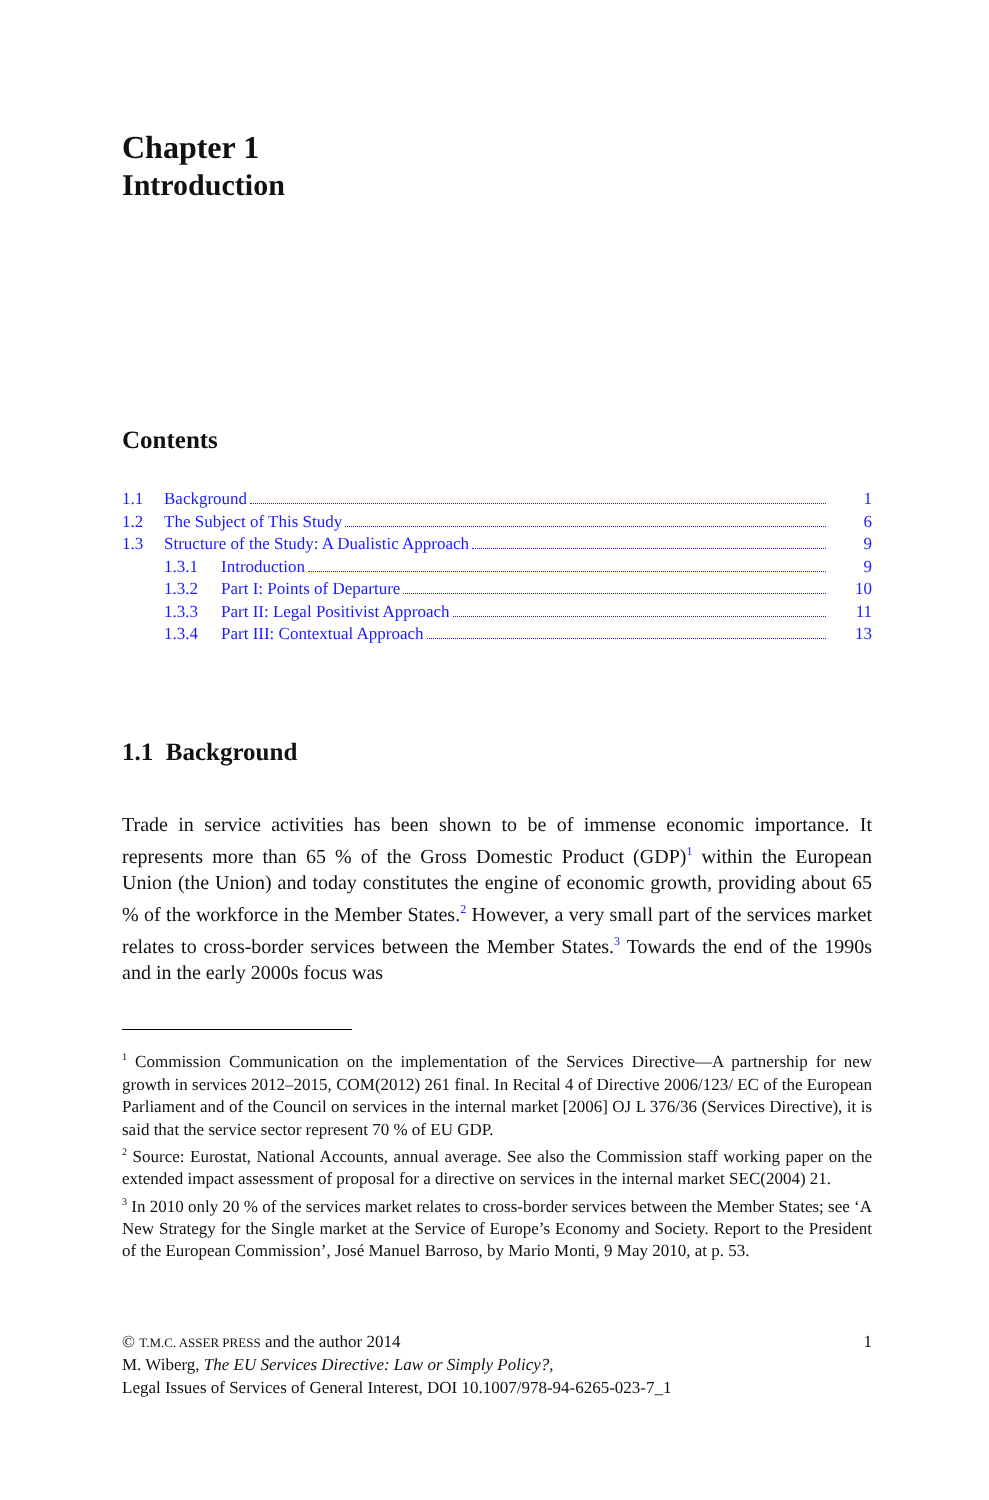Chapter 1
Introduction
Contents
1.1 Background 1
1.2 The Subject of This Study 6
1.3 Structure of the Study: A Dualistic Approach 9
1.3.1 Introduction 9
1.3.2 Part I: Points of Departure 10
1.3.3 Part II: Legal Positivist Approach 11
1.3.4 Part III: Contextual Approach 13
1.1 Background
Trade in service activities has been shown to be of immense economic importance. It represents more than 65 % of the Gross Domestic Product (GDP)<sup>1</sup> within the European Union (the Union) and today constitutes the engine of economic growth, providing about 65 % of the workforce in the Member States.<sup>2</sup> However, a very small part of the services market relates to cross-border services between the Member States.<sup>3</sup> Towards the end of the 1990s and in the early 2000s focus was
<sup>1</sup> Commission Communication on the implementation of the Services Directive—A partnership for new growth in services 2012–2015, COM(2012) 261 final. In Recital 4 of Directive 2006/123/ EC of the European Parliament and of the Council on services in the internal market [2006] OJ L 376/36 (Services Directive), it is said that the service sector represent 70 % of EU GDP.
<sup>2</sup> Source: Eurostat, National Accounts, annual average. See also the Commission staff working paper on the extended impact assessment of proposal for a directive on services in the internal market SEC(2004) 21.
<sup>3</sup> In 2010 only 20 % of the services market relates to cross-border services between the Member States; see ‘A New Strategy for the Single market at the Service of Europe’s Economy and Society. Report to the President of the European Commission’, José Manuel Barroso, by Mario Monti, 9 May 2010, at p. 53.
© T.M.C. ASSER PRESS and the author 2014 1
M. Wiberg, The EU Services Directive: Law or Simply Policy?,
Legal Issues of Services of General Interest, DOI 10.1007/978-94-6265-023-7_1